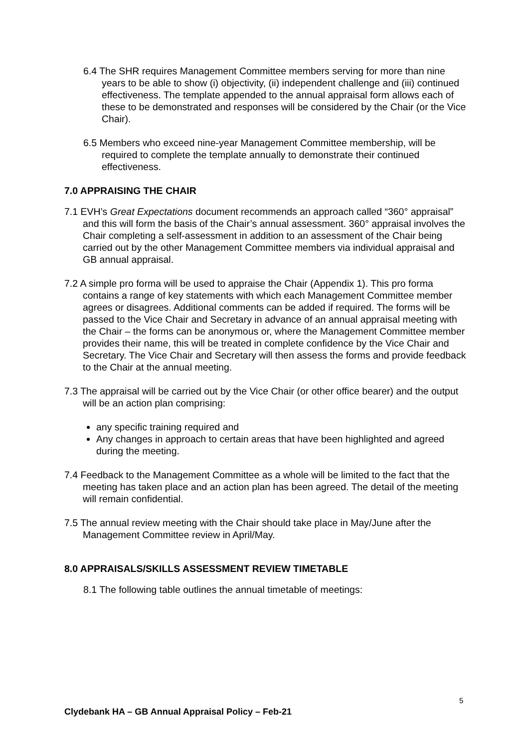6.4 The SHR requires Management Committee members serving for more than nine years to be able to show (i) objectivity, (ii) independent challenge and (iii) continued effectiveness. The template appended to the annual appraisal form allows each of these to be demonstrated and responses will be considered by the Chair (or the Vice Chair).
6.5 Members who exceed nine-year Management Committee membership, will be required to complete the template annually to demonstrate their continued effectiveness.
7.0 APPRAISING THE CHAIR
7.1 EVH’s Great Expectations document recommends an approach called “360° appraisal” and this will form the basis of the Chair’s annual assessment. 360° appraisal involves the Chair completing a self-assessment in addition to an assessment of the Chair being carried out by the other Management Committee members via individual appraisal and GB annual appraisal.
7.2 A simple pro forma will be used to appraise the Chair (Appendix 1). This pro forma contains a range of key statements with which each Management Committee member agrees or disagrees. Additional comments can be added if required. The forms will be passed to the Vice Chair and Secretary in advance of an annual appraisal meeting with the Chair – the forms can be anonymous or, where the Management Committee member provides their name, this will be treated in complete confidence by the Vice Chair and Secretary. The Vice Chair and Secretary will then assess the forms and provide feedback to the Chair at the annual meeting.
7.3 The appraisal will be carried out by the Vice Chair (or other office bearer) and the output will be an action plan comprising:
any specific training required and
Any changes in approach to certain areas that have been highlighted and agreed during the meeting.
7.4 Feedback to the Management Committee as a whole will be limited to the fact that the meeting has taken place and an action plan has been agreed. The detail of the meeting will remain confidential.
7.5 The annual review meeting with the Chair should take place in May/June after the Management Committee review in April/May.
8.0 APPRAISALS/SKILLS ASSESSMENT REVIEW TIMETABLE
8.1 The following table outlines the annual timetable of meetings:
5
Clydebank HA – GB Annual Appraisal Policy – Feb-21